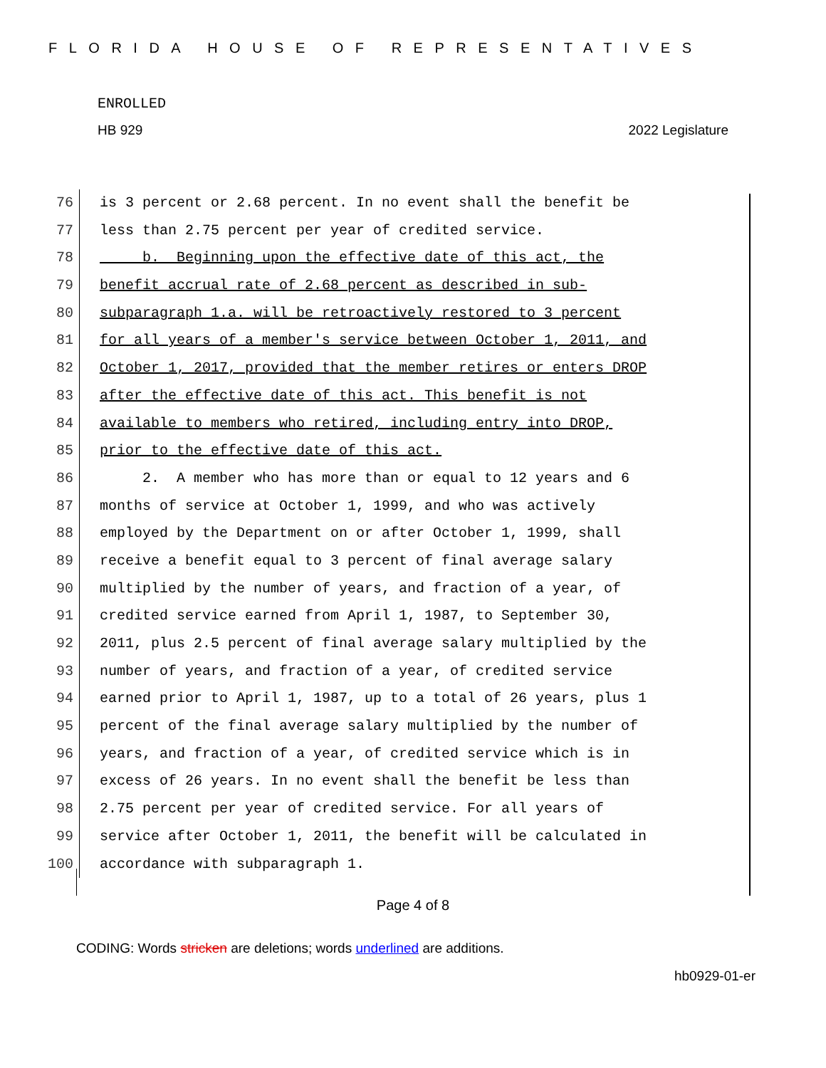FLORIDA HOUSE OF REPRESENTATIVES
ENROLLED
HB 929 2022 Legislature
76 is 3 percent or 2.68 percent. In no event shall the benefit be
77 less than 2.75 percent per year of credited service.
78 b. Beginning upon the effective date of this act, the
79 benefit accrual rate of 2.68 percent as described in sub-
80 subparagraph 1.a. will be retroactively restored to 3 percent
81 for all years of a member's service between October 1, 2011, and
82 October 1, 2017, provided that the member retires or enters DROP
83 after the effective date of this act. This benefit is not
84 available to members who retired, including entry into DROP,
85 prior to the effective date of this act.
86 2. A member who has more than or equal to 12 years and 6
87 months of service at October 1, 1999, and who was actively
88 employed by the Department on or after October 1, 1999, shall
89 receive a benefit equal to 3 percent of final average salary
90 multiplied by the number of years, and fraction of a year, of
91 credited service earned from April 1, 1987, to September 30,
92 2011, plus 2.5 percent of final average salary multiplied by the
93 number of years, and fraction of a year, of credited service
94 earned prior to April 1, 1987, up to a total of 26 years, plus 1
95 percent of the final average salary multiplied by the number of
96 years, and fraction of a year, of credited service which is in
97 excess of 26 years. In no event shall the benefit be less than
98 2.75 percent per year of credited service. For all years of
99 service after October 1, 2011, the benefit will be calculated in
100 accordance with subparagraph 1.
Page 4 of 8
CODING: Words stricken are deletions; words underlined are additions.
hb0929-01-er